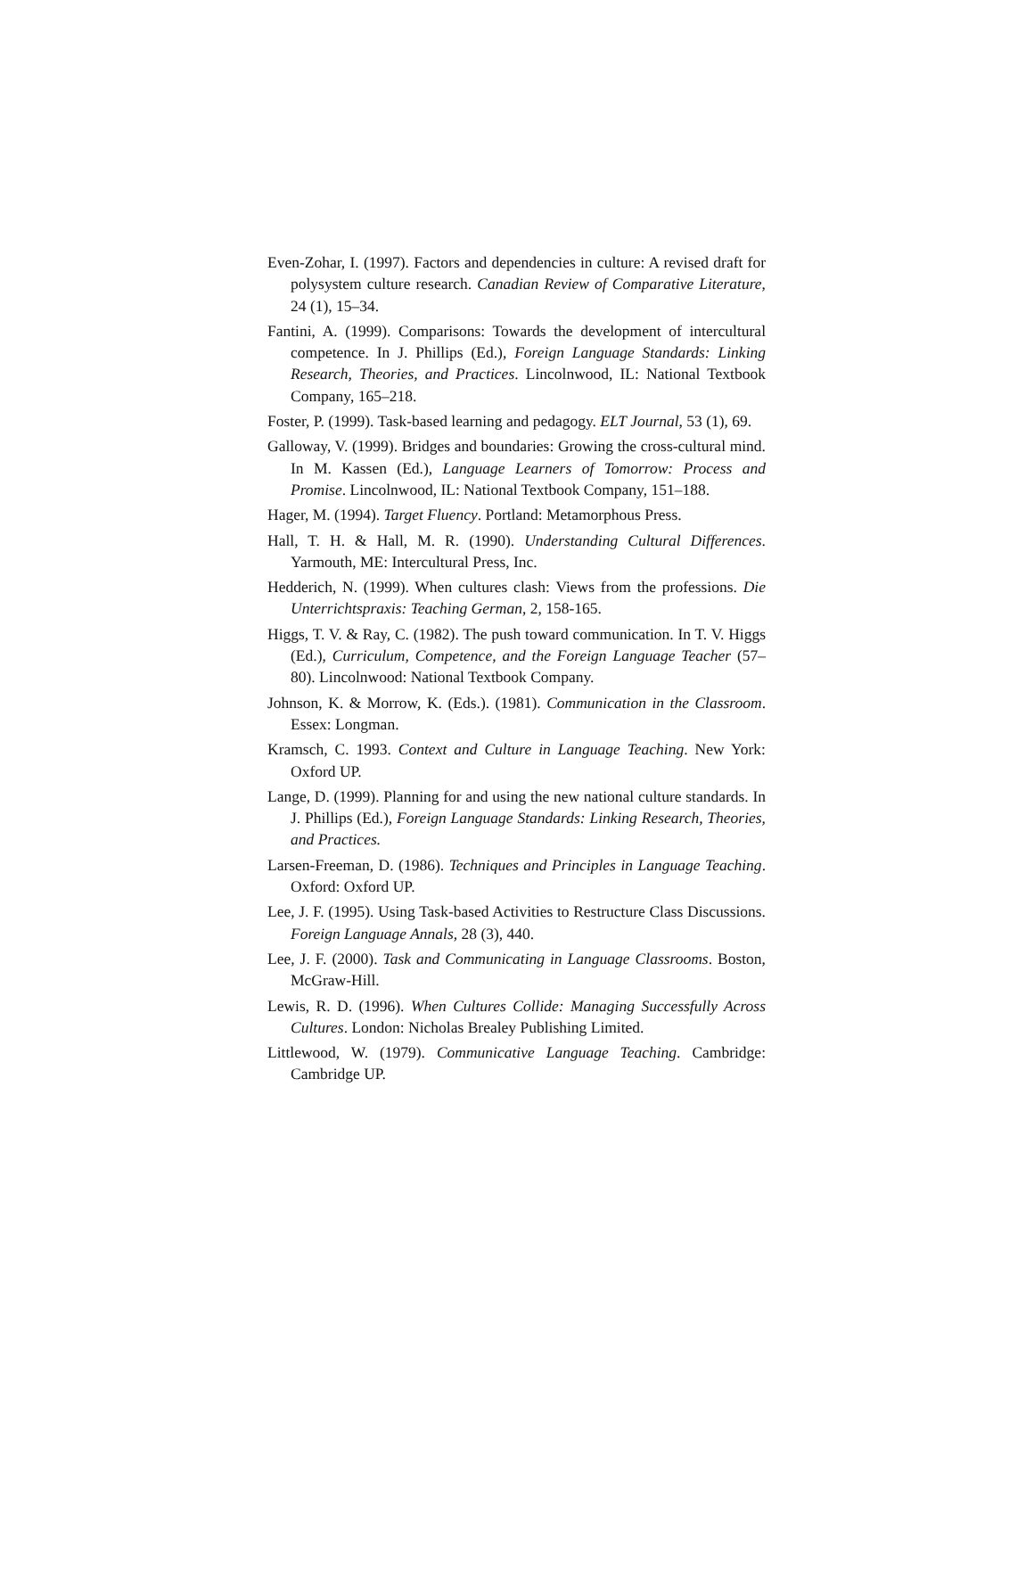Even-Zohar, I. (1997). Factors and dependencies in culture: A revised draft for polysystem culture research. Canadian Review of Comparative Literature, 24 (1), 15–34.
Fantini, A. (1999). Comparisons: Towards the development of intercultural competence. In J. Phillips (Ed.), Foreign Language Standards: Linking Research, Theories, and Practices. Lincolnwood, IL: National Textbook Company, 165–218.
Foster, P. (1999). Task-based learning and pedagogy. ELT Journal, 53 (1), 69.
Galloway, V. (1999). Bridges and boundaries: Growing the cross-cultural mind. In M. Kassen (Ed.), Language Learners of Tomorrow: Process and Promise. Lincolnwood, IL: National Textbook Company, 151–188.
Hager, M. (1994). Target Fluency. Portland: Metamorphous Press.
Hall, T. H. & Hall, M. R. (1990). Understanding Cultural Differences. Yarmouth, ME: Intercultural Press, Inc.
Hedderich, N. (1999). When cultures clash: Views from the professions. Die Unterrichtspraxis: Teaching German, 2, 158-165.
Higgs, T. V. & Ray, C. (1982). The push toward communication. In T. V. Higgs (Ed.), Curriculum, Competence, and the Foreign Language Teacher (57–80). Lincolnwood: National Textbook Company.
Johnson, K. & Morrow, K. (Eds.). (1981). Communication in the Classroom. Essex: Longman.
Kramsch, C. 1993. Context and Culture in Language Teaching. New York: Oxford UP.
Lange, D. (1999). Planning for and using the new national culture standards. In J. Phillips (Ed.), Foreign Language Standards: Linking Research, Theories, and Practices.
Larsen-Freeman, D. (1986). Techniques and Principles in Language Teaching. Oxford: Oxford UP.
Lee, J. F. (1995). Using Task-based Activities to Restructure Class Discussions. Foreign Language Annals, 28 (3), 440.
Lee, J. F. (2000). Task and Communicating in Language Classrooms. Boston, McGraw-Hill.
Lewis, R. D. (1996). When Cultures Collide: Managing Successfully Across Cultures. London: Nicholas Brealey Publishing Limited.
Littlewood, W. (1979). Communicative Language Teaching. Cambridge: Cambridge UP.